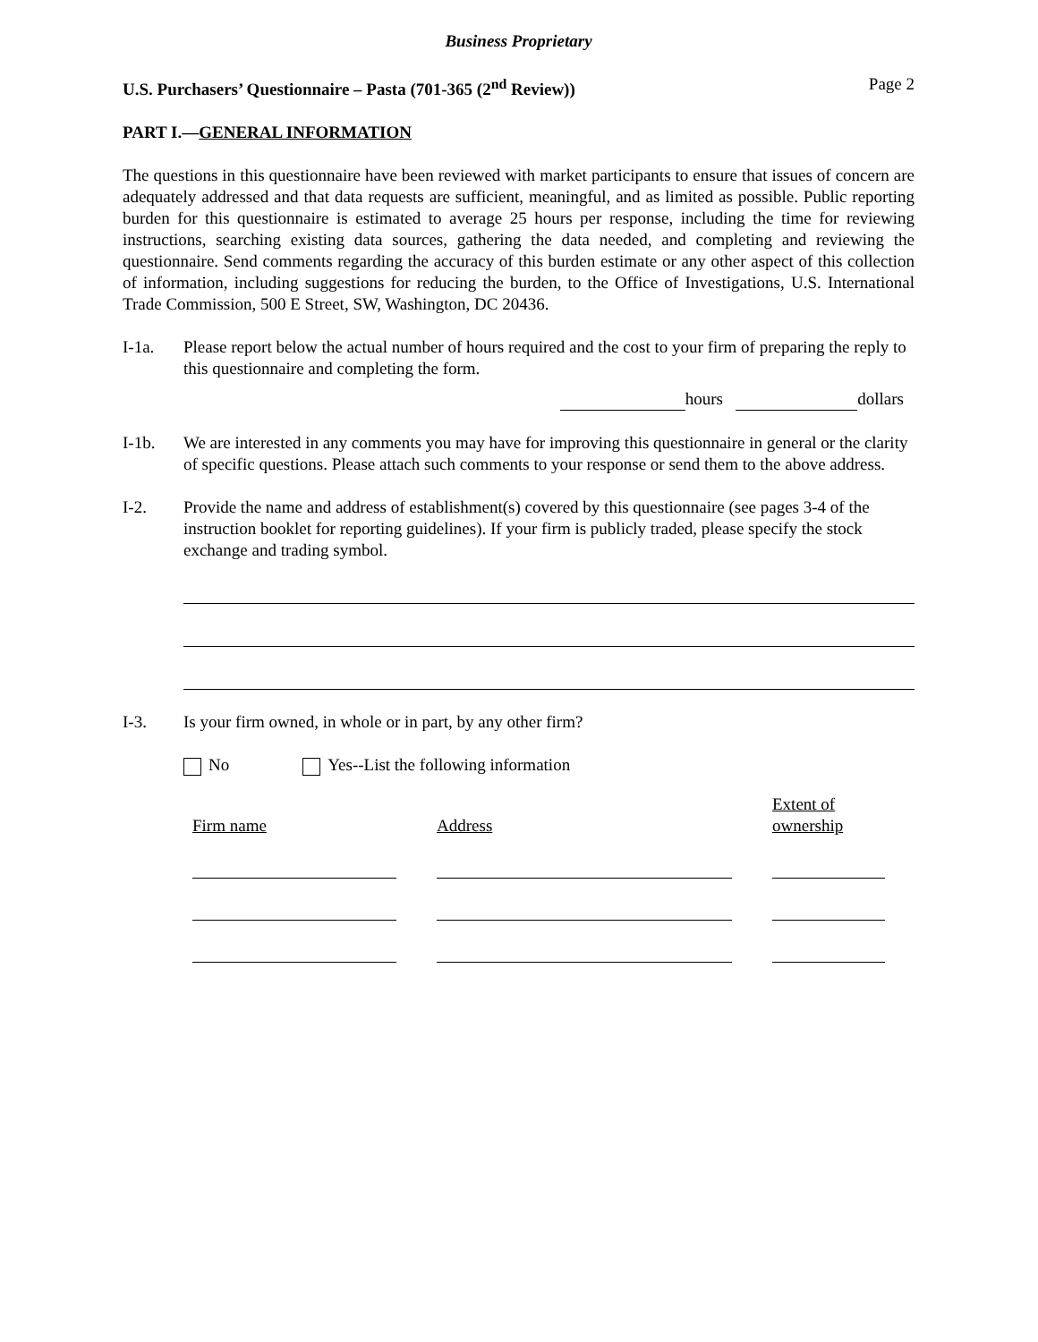Business Proprietary
U.S. Purchasers’ Questionnaire – Pasta (701-365 (2<sup>nd</sup> Review)) Page 2
PART I.—GENERAL INFORMATION
The questions in this questionnaire have been reviewed with market participants to ensure that issues of concern are adequately addressed and that data requests are sufficient, meaningful, and as limited as possible. Public reporting burden for this questionnaire is estimated to average 25 hours per response, including the time for reviewing instructions, searching existing data sources, gathering the data needed, and completing and reviewing the questionnaire. Send comments regarding the accuracy of this burden estimate or any other aspect of this collection of information, including suggestions for reducing the burden, to the Office of Investigations, U.S. International Trade Commission, 500 E Street, SW, Washington, DC 20436.
I-1a. Please report below the actual number of hours required and the cost to your firm of preparing the reply to this questionnaire and completing the form.
hours dollars
I-1b. We are interested in any comments you may have for improving this questionnaire in general or the clarity of specific questions. Please attach such comments to your response or send them to the above address.
I-2. Provide the name and address of establishment(s) covered by this questionnaire (see pages 3-4 of the instruction booklet for reporting guidelines). If your firm is publicly traded, please specify the stock exchange and trading symbol.
I-3. Is your firm owned, in whole or in part, by any other firm?
No Yes--List the following information
Firm name Address Extent of
ownership